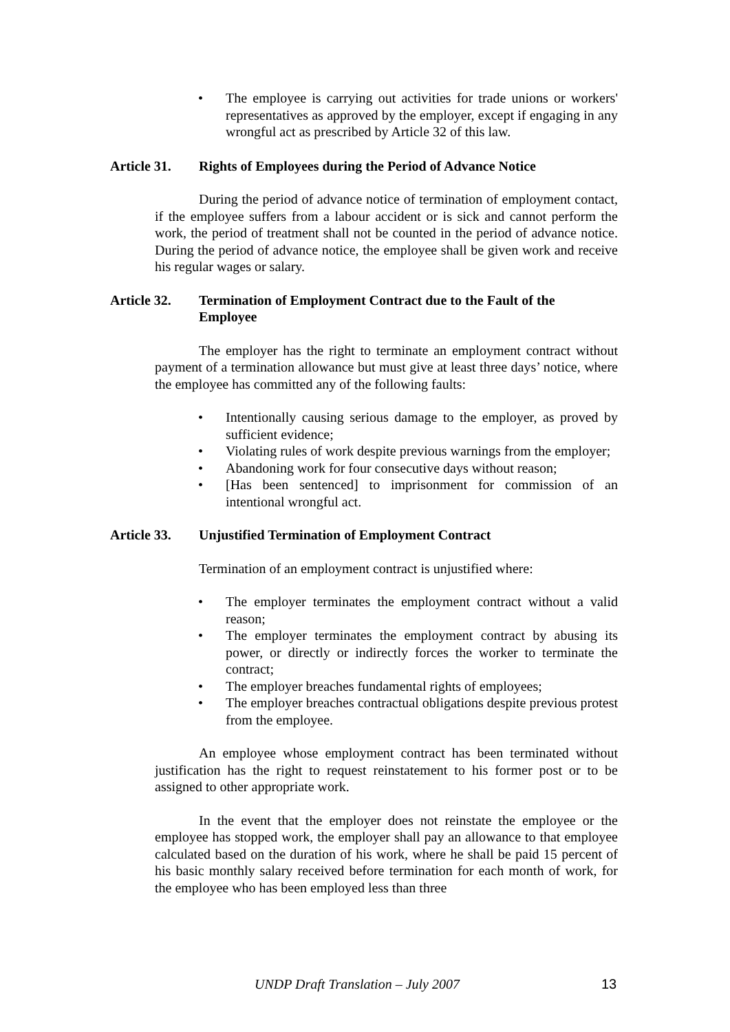• The employee is carrying out activities for trade unions or workers' representatives as approved by the employer, except if engaging in any wrongful act as prescribed by Article 32 of this law.
Article 31. Rights of Employees during the Period of Advance Notice
During the period of advance notice of termination of employment contact, if the employee suffers from a labour accident or is sick and cannot perform the work, the period of treatment shall not be counted in the period of advance notice. During the period of advance notice, the employee shall be given work and receive his regular wages or salary.
Article 32. Termination of Employment Contract due to the Fault of the Employee
The employer has the right to terminate an employment contract without payment of a termination allowance but must give at least three days’ notice, where the employee has committed any of the following faults:
• Intentionally causing serious damage to the employer, as proved by sufficient evidence;
• Violating rules of work despite previous warnings from the employer;
• Abandoning work for four consecutive days without reason;
• [Has been sentenced] to imprisonment for commission of an intentional wrongful act.
Article 33. Unjustified Termination of Employment Contract
Termination of an employment contract is unjustified where:
• The employer terminates the employment contract without a valid reason;
• The employer terminates the employment contract by abusing its power, or directly or indirectly forces the worker to terminate the contract;
• The employer breaches fundamental rights of employees;
• The employer breaches contractual obligations despite previous protest from the employee.
An employee whose employment contract has been terminated without justification has the right to request reinstatement to his former post or to be assigned to other appropriate work.
In the event that the employer does not reinstate the employee or the employee has stopped work, the employer shall pay an allowance to that employee calculated based on the duration of his work, where he shall be paid 15 percent of his basic monthly salary received before termination for each month of work, for the employee who has been employed less than three
UNDP Draft Translation – July 2007 13